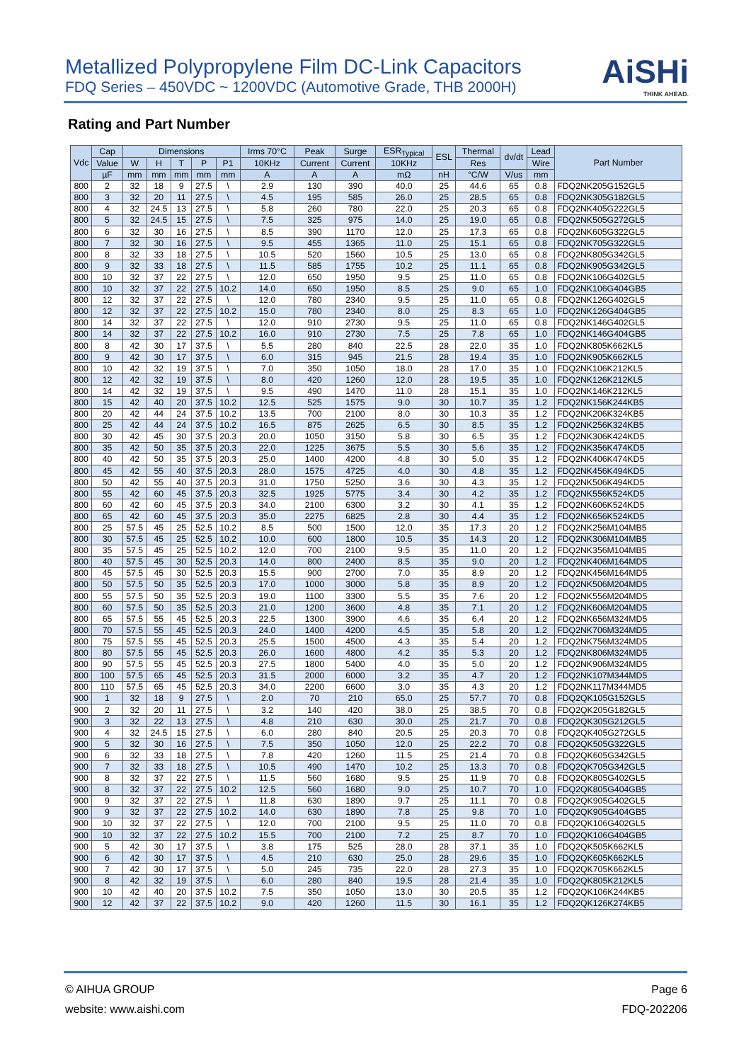Metallized Polypropylene Film DC-Link Capacitors
FDQ Series – 450VDC ~ 1200VDC (Automotive Grade, THB 2000H)
AiSHi
THINK AHEAD.
Rating and Part Number
| Vdc | Cap | Dimensions | | | | | Irms 70°C | Peak | Surge | ESR<sub>Typical</sub> | ESL | Thermal | dv/dt | Lead | Part Number |
| --- | --- | --- | --- | --- | --- | --- | --- | --- | --- | --- | --- | --- | --- | --- | --- |
| | Value | W | H | T | P | P1 | 10KHz | Current | Current | 10KHz | | Res | | Wire | |
| | µF | mm | mm | mm | mm | mm | A | A | A | mΩ | nH | °C/W | V/us | mm | |
| 800 | 2 | 32 | 18 | 9 | 27.5 | \ | 2.9 | 130 | 390 | 40.0 | 25 | 44.6 | 65 | 0.8 | FDQ2NK205G152GL5 |
| 800 | 3 | 32 | 20 | 11 | 27.5 | \ | 4.5 | 195 | 585 | 26.0 | 25 | 28.5 | 65 | 0.8 | FDQ2NK305G182GL5 |
| 800 | 4 | 32 | 24.5 | 13 | 27.5 | \ | 5.8 | 260 | 780 | 22.0 | 25 | 20.3 | 65 | 0.8 | FDQ2NK405G222GL5 |
| 800 | 5 | 32 | 24.5 | 15 | 27.5 | \ | 7.5 | 325 | 975 | 14.0 | 25 | 19.0 | 65 | 0.8 | FDQ2NK505G272GL5 |
| 800 | 6 | 32 | 30 | 16 | 27.5 | \ | 8.5 | 390 | 1170 | 12.0 | 25 | 17.3 | 65 | 0.8 | FDQ2NK605G322GL5 |
| 800 | 7 | 32 | 30 | 16 | 27.5 | \ | 9.5 | 455 | 1365 | 11.0 | 25 | 15.1 | 65 | 0.8 | FDQ2NK705G322GL5 |
| 800 | 8 | 32 | 33 | 18 | 27.5 | \ | 10.5 | 520 | 1560 | 10.5 | 25 | 13.0 | 65 | 0.8 | FDQ2NK805G342GL5 |
| 800 | 9 | 32 | 33 | 18 | 27.5 | \ | 11.5 | 585 | 1755 | 10.2 | 25 | 11.1 | 65 | 0.8 | FDQ2NK905G342GL5 |
| 800 | 10 | 32 | 37 | 22 | 27.5 | \ | 12.0 | 650 | 1950 | 9.5 | 25 | 11.0 | 65 | 0.8 | FDQ2NK106G402GL5 |
| 800 | 10 | 32 | 37 | 22 | 27.5 | 10.2 | 14.0 | 650 | 1950 | 8.5 | 25 | 9.0 | 65 | 1.0 | FDQ2NK106G404GB5 |
| 800 | 12 | 32 | 37 | 22 | 27.5 | \ | 12.0 | 780 | 2340 | 9.5 | 25 | 11.0 | 65 | 0.8 | FDQ2NK126G402GL5 |
| 800 | 12 | 32 | 37 | 22 | 27.5 | 10.2 | 15.0 | 780 | 2340 | 8.0 | 25 | 8.3 | 65 | 1.0 | FDQ2NK126G404GB5 |
| 800 | 14 | 32 | 37 | 22 | 27.5 | \ | 12.0 | 910 | 2730 | 9.5 | 25 | 11.0 | 65 | 0.8 | FDQ2NK146G402GL5 |
| 800 | 14 | 32 | 37 | 22 | 27.5 | 10.2 | 16.0 | 910 | 2730 | 7.5 | 25 | 7.8 | 65 | 1.0 | FDQ2NK146G404GB5 |
| 800 | 8 | 42 | 30 | 17 | 37.5 | \ | 5.5 | 280 | 840 | 22.5 | 28 | 22.0 | 35 | 1.0 | FDQ2NK805K662KL5 |
| 800 | 9 | 42 | 30 | 17 | 37.5 | \ | 6.0 | 315 | 945 | 21.5 | 28 | 19.4 | 35 | 1.0 | FDQ2NK905K662KL5 |
| 800 | 10 | 42 | 32 | 19 | 37.5 | \ | 7.0 | 350 | 1050 | 18.0 | 28 | 17.0 | 35 | 1.0 | FDQ2NK106K212KL5 |
| 800 | 12 | 42 | 32 | 19 | 37.5 | \ | 8.0 | 420 | 1260 | 12.0 | 28 | 19.5 | 35 | 1.0 | FDQ2NK126K212KL5 |
| 800 | 14 | 42 | 32 | 19 | 37.5 | \ | 9.5 | 490 | 1470 | 11.0 | 28 | 15.1 | 35 | 1.0 | FDQ2NK146K212KL5 |
| 800 | 15 | 42 | 40 | 20 | 37.5 | 10.2 | 12.5 | 525 | 1575 | 9.0 | 30 | 10.7 | 35 | 1.2 | FDQ2NK156K244KB5 |
| 800 | 20 | 42 | 44 | 24 | 37.5 | 10.2 | 13.5 | 700 | 2100 | 8.0 | 30 | 10.3 | 35 | 1.2 | FDQ2NK206K324KB5 |
| 800 | 25 | 42 | 44 | 24 | 37.5 | 10.2 | 16.5 | 875 | 2625 | 6.5 | 30 | 8.5 | 35 | 1.2 | FDQ2NK256K324KB5 |
| 800 | 30 | 42 | 45 | 30 | 37.5 | 20.3 | 20.0 | 1050 | 3150 | 5.8 | 30 | 6.5 | 35 | 1.2 | FDQ2NK306K424KD5 |
| 800 | 35 | 42 | 50 | 35 | 37.5 | 20.3 | 22.0 | 1225 | 3675 | 5.5 | 30 | 5.6 | 35 | 1.2 | FDQ2NK356K474KD5 |
| 800 | 40 | 42 | 50 | 35 | 37.5 | 20.3 | 25.0 | 1400 | 4200 | 4.8 | 30 | 5.0 | 35 | 1.2 | FDQ2NK406K474KD5 |
| 800 | 45 | 42 | 55 | 40 | 37.5 | 20.3 | 28.0 | 1575 | 4725 | 4.0 | 30 | 4.8 | 35 | 1.2 | FDQ2NK456K494KD5 |
| 800 | 50 | 42 | 55 | 40 | 37.5 | 20.3 | 31.0 | 1750 | 5250 | 3.6 | 30 | 4.3 | 35 | 1.2 | FDQ2NK506K494KD5 |
| 800 | 55 | 42 | 60 | 45 | 37.5 | 20.3 | 32.5 | 1925 | 5775 | 3.4 | 30 | 4.2 | 35 | 1.2 | FDQ2NK556K524KD5 |
| 800 | 60 | 42 | 60 | 45 | 37.5 | 20.3 | 34.0 | 2100 | 6300 | 3.2 | 30 | 4.1 | 35 | 1.2 | FDQ2NK606K524KD5 |
| 800 | 65 | 42 | 60 | 45 | 37.5 | 20.3 | 35.0 | 2275 | 6825 | 2.8 | 30 | 4.4 | 35 | 1.2 | FDQ2NK656K524KD5 |
| 800 | 25 | 57.5 | 45 | 25 | 52.5 | 10.2 | 8.5 | 500 | 1500 | 12.0 | 35 | 17.3 | 20 | 1.2 | FDQ2NK256M104MB5 |
| 800 | 30 | 57.5 | 45 | 25 | 52.5 | 10.2 | 10.0 | 600 | 1800 | 10.5 | 35 | 14.3 | 20 | 1.2 | FDQ2NK306M104MB5 |
| 800 | 35 | 57.5 | 45 | 25 | 52.5 | 10.2 | 12.0 | 700 | 2100 | 9.5 | 35 | 11.0 | 20 | 1.2 | FDQ2NK356M104MB5 |
| 800 | 40 | 57.5 | 45 | 30 | 52.5 | 20.3 | 14.0 | 800 | 2400 | 8.5 | 35 | 9.0 | 20 | 1.2 | FDQ2NK406M164MD5 |
| 800 | 45 | 57.5 | 45 | 30 | 52.5 | 20.3 | 15.5 | 900 | 2700 | 7.0 | 35 | 8.9 | 20 | 1.2 | FDQ2NK456M164MD5 |
| 800 | 50 | 57.5 | 50 | 35 | 52.5 | 20.3 | 17.0 | 1000 | 3000 | 5.8 | 35 | 8.9 | 20 | 1.2 | FDQ2NK506M204MD5 |
| 800 | 55 | 57.5 | 50 | 35 | 52.5 | 20.3 | 19.0 | 1100 | 3300 | 5.5 | 35 | 7.6 | 20 | 1.2 | FDQ2NK556M204MD5 |
| 800 | 60 | 57.5 | 50 | 35 | 52.5 | 20.3 | 21.0 | 1200 | 3600 | 4.8 | 35 | 7.1 | 20 | 1.2 | FDQ2NK606M204MD5 |
| 800 | 65 | 57.5 | 55 | 45 | 52.5 | 20.3 | 22.5 | 1300 | 3900 | 4.6 | 35 | 6.4 | 20 | 1.2 | FDQ2NK656M324MD5 |
| 800 | 70 | 57.5 | 55 | 45 | 52.5 | 20.3 | 24.0 | 1400 | 4200 | 4.5 | 35 | 5.8 | 20 | 1.2 | FDQ2NK706M324MD5 |
| 800 | 75 | 57.5 | 55 | 45 | 52.5 | 20.3 | 25.5 | 1500 | 4500 | 4.3 | 35 | 5.4 | 20 | 1.2 | FDQ2NK756M324MD5 |
| 800 | 80 | 57.5 | 55 | 45 | 52.5 | 20.3 | 26.0 | 1600 | 4800 | 4.2 | 35 | 5.3 | 20 | 1.2 | FDQ2NK806M324MD5 |
| 800 | 90 | 57.5 | 55 | 45 | 52.5 | 20.3 | 27.5 | 1800 | 5400 | 4.0 | 35 | 5.0 | 20 | 1.2 | FDQ2NK906M324MD5 |
| 800 | 100 | 57.5 | 65 | 45 | 52.5 | 20.3 | 31.5 | 2000 | 6000 | 3.2 | 35 | 4.7 | 20 | 1.2 | FDQ2NK107M344MD5 |
| 800 | 110 | 57.5 | 65 | 45 | 52.5 | 20.3 | 34.0 | 2200 | 6600 | 3.0 | 35 | 4.3 | 20 | 1.2 | FDQ2NK117M344MD5 |
| 900 | 1 | 32 | 18 | 9 | 27.5 | \ | 2.0 | 70 | 210 | 65.0 | 25 | 57.7 | 70 | 0.8 | FDQ2QK105G152GL5 |
| 900 | 2 | 32 | 20 | 11 | 27.5 | \ | 3.2 | 140 | 420 | 38.0 | 25 | 38.5 | 70 | 0.8 | FDQ2QK205G182GL5 |
| 900 | 3 | 32 | 22 | 13 | 27.5 | \ | 4.8 | 210 | 630 | 30.0 | 25 | 21.7 | 70 | 0.8 | FDQ2QK305G212GL5 |
| 900 | 4 | 32 | 24.5 | 15 | 27.5 | \ | 6.0 | 280 | 840 | 20.5 | 25 | 20.3 | 70 | 0.8 | FDQ2QK405G272GL5 |
| 900 | 5 | 32 | 30 | 16 | 27.5 | \ | 7.5 | 350 | 1050 | 12.0 | 25 | 22.2 | 70 | 0.8 | FDQ2QK505G322GL5 |
| 900 | 6 | 32 | 33 | 18 | 27.5 | \ | 7.8 | 420 | 1260 | 11.5 | 25 | 21.4 | 70 | 0.8 | FDQ2QK605G342GL5 |
| 900 | 7 | 32 | 33 | 18 | 27.5 | \ | 10.5 | 490 | 1470 | 10.2 | 25 | 13.3 | 70 | 0.8 | FDQ2QK705G342GL5 |
| 900 | 8 | 32 | 37 | 22 | 27.5 | \ | 11.5 | 560 | 1680 | 9.5 | 25 | 11.9 | 70 | 0.8 | FDQ2QK805G402GL5 |
| 900 | 8 | 32 | 37 | 22 | 27.5 | 10.2 | 12.5 | 560 | 1680 | 9.0 | 25 | 10.7 | 70 | 1.0 | FDQ2QK805G404GB5 |
| 900 | 9 | 32 | 37 | 22 | 27.5 | \ | 11.8 | 630 | 1890 | 9.7 | 25 | 11.1 | 70 | 0.8 | FDQ2QK905G402GL5 |
| 900 | 9 | 32 | 37 | 22 | 27.5 | 10.2 | 14.0 | 630 | 1890 | 7.8 | 25 | 9.8 | 70 | 1.0 | FDQ2QK905G404GB5 |
| 900 | 10 | 32 | 37 | 22 | 27.5 | \ | 12.0 | 700 | 2100 | 9.5 | 25 | 11.0 | 70 | 0.8 | FDQ2QK106G402GL5 |
| 900 | 10 | 32 | 37 | 22 | 27.5 | 10.2 | 15.5 | 700 | 2100 | 7.2 | 25 | 8.7 | 70 | 1.0 | FDQ2QK106G404GB5 |
| 900 | 5 | 42 | 30 | 17 | 37.5 | \ | 3.8 | 175 | 525 | 28.0 | 28 | 37.1 | 35 | 1.0 | FDQ2QK505K662KL5 |
| 900 | 6 | 42 | 30 | 17 | 37.5 | \ | 4.5 | 210 | 630 | 25.0 | 28 | 29.6 | 35 | 1.0 | FDQ2QK605K662KL5 |
| 900 | 7 | 42 | 30 | 17 | 37.5 | \ | 5.0 | 245 | 735 | 22.0 | 28 | 27.3 | 35 | 1.0 | FDQ2QK705K662KL5 |
| 900 | 8 | 42 | 32 | 19 | 37.5 | \ | 6.0 | 280 | 840 | 19.5 | 28 | 21.4 | 35 | 1.0 | FDQ2QK805K212KL5 |
| 900 | 10 | 42 | 40 | 20 | 37.5 | 10.2 | 7.5 | 350 | 1050 | 13.0 | 30 | 20.5 | 35 | 1.2 | FDQ2QK106K244KB5 |
| 900 | 12 | 42 | 37 | 22 | 37.5 | 10.2 | 9.0 | 420 | 1260 | 11.5 | 30 | 16.1 | 35 | 1.2 | FDQ2QK126K274KB5 |
© AIHUA GROUP
website: www.aishi.com
Page 6
FDQ-202206